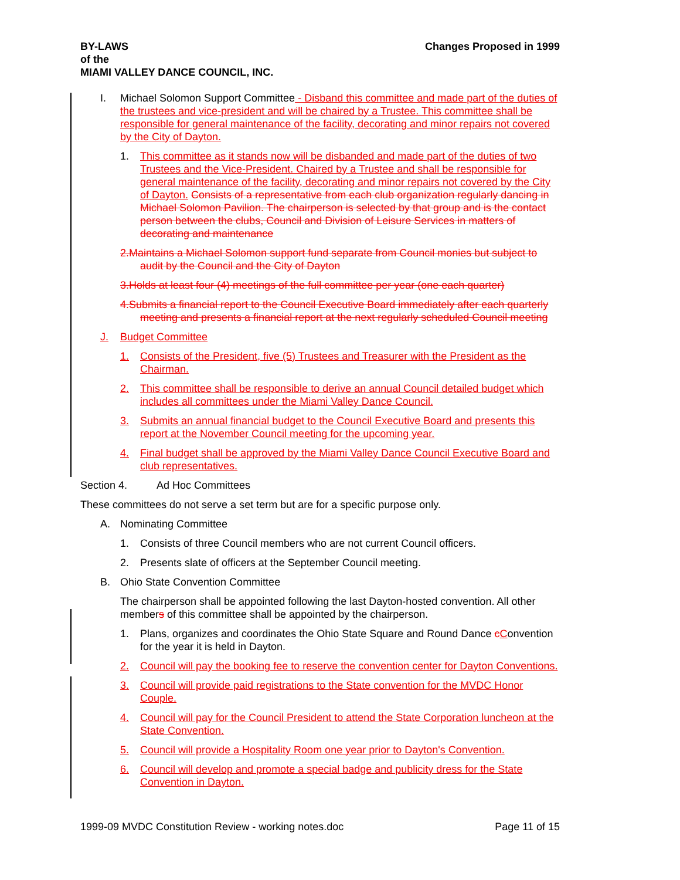BY-LAWS
of the
MIAMI VALLEY DANCE COUNCIL, INC.
Changes Proposed in 1999
I. Michael Solomon Support Committee - Disband this committee and made part of the duties of the trustees and vice-president and will be chaired by a Trustee. This committee shall be responsible for general maintenance of the facility, decorating and minor repairs not covered by the City of Dayton.
1. This committee as it stands now will be disbanded and made part of the duties of two Trustees and the Vice-President. Chaired by a Trustee and shall be responsible for general maintenance of the facility, decorating and minor repairs not covered by the City of Dayton. Consists of a representative from each club organization regularly dancing in Michael Solomon Pavilion. The chairperson is selected by that group and is the contact person between the clubs, Council and Division of Leisure Services in matters of decorating and maintenance
2.Maintains a Michael Solomon support fund separate from Council monies but subject to audit by the Council and the City of Dayton
3.Holds at least four (4) meetings of the full committee per year (one each quarter)
4.Submits a financial report to the Council Executive Board immediately after each quarterly meeting and presents a financial report at the next regularly scheduled Council meeting
J. Budget Committee
1. Consists of the President, five (5) Trustees and Treasurer with the President as the Chairman.
2. This committee shall be responsible to derive an annual Council detailed budget which includes all committees under the Miami Valley Dance Council.
3. Submits an annual financial budget to the Council Executive Board and presents this report at the November Council meeting for the upcoming year.
4. Final budget shall be approved by the Miami Valley Dance Council Executive Board and club representatives.
Section 4. Ad Hoc Committees
These committees do not serve a set term but are for a specific purpose only.
A. Nominating Committee
1. Consists of three Council members who are not current Council officers.
2. Presents slate of officers at the September Council meeting.
B. Ohio State Convention Committee
The chairperson shall be appointed following the last Dayton-hosted convention. All other members of this committee shall be appointed by the chairperson.
1. Plans, organizes and coordinates the Ohio State Square and Round Dance cConvention for the year it is held in Dayton.
2. Council will pay the booking fee to reserve the convention center for Dayton Conventions.
3. Council will provide paid registrations to the State convention for the MVDC Honor Couple.
4. Council will pay for the Council President to attend the State Corporation luncheon at the State Convention.
5. Council will provide a Hospitality Room one year prior to Dayton's Convention.
6. Council will develop and promote a special badge and publicity dress for the State Convention in Dayton.
1999-09 MVDC Constitution Review - working notes.doc
Page 11 of 15